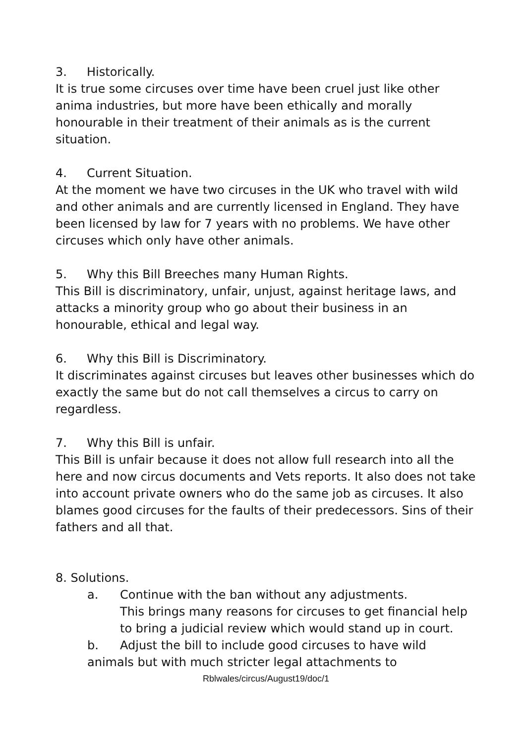3. Historically.
It is true some circuses over time have been cruel just like other anima industries, but more have been ethically and morally honourable in their treatment of their animals as is the current situation.
4. Current Situation.
At the moment we have two circuses in the UK who travel with wild and other animals and are currently licensed in England. They have been licensed by law for 7 years with no problems. We have other circuses which only have other animals.
5. Why this Bill Breeches many Human Rights.
This Bill is discriminatory, unfair, unjust, against heritage laws, and attacks a minority group who go about their business in an honourable, ethical and legal way.
6. Why this Bill is Discriminatory.
It discriminates against circuses but leaves other businesses which do exactly the same but do not call themselves a circus to carry on regardless.
7. Why this Bill is unfair.
This Bill is unfair because it does not allow full research into all the here and now circus documents and Vets reports. It also does not take into account private owners who do the same job as circuses. It also blames good circuses for the faults of their predecessors. Sins of their fathers and all that.
8. Solutions.
a. Continue with the ban without any adjustments.
This brings many reasons for circuses to get financial help to bring a judicial review which would stand up in court.
b. Adjust the bill to include good circuses to have wild animals but with much stricter legal attachments to
Rblwales/circus/August19/doc/1